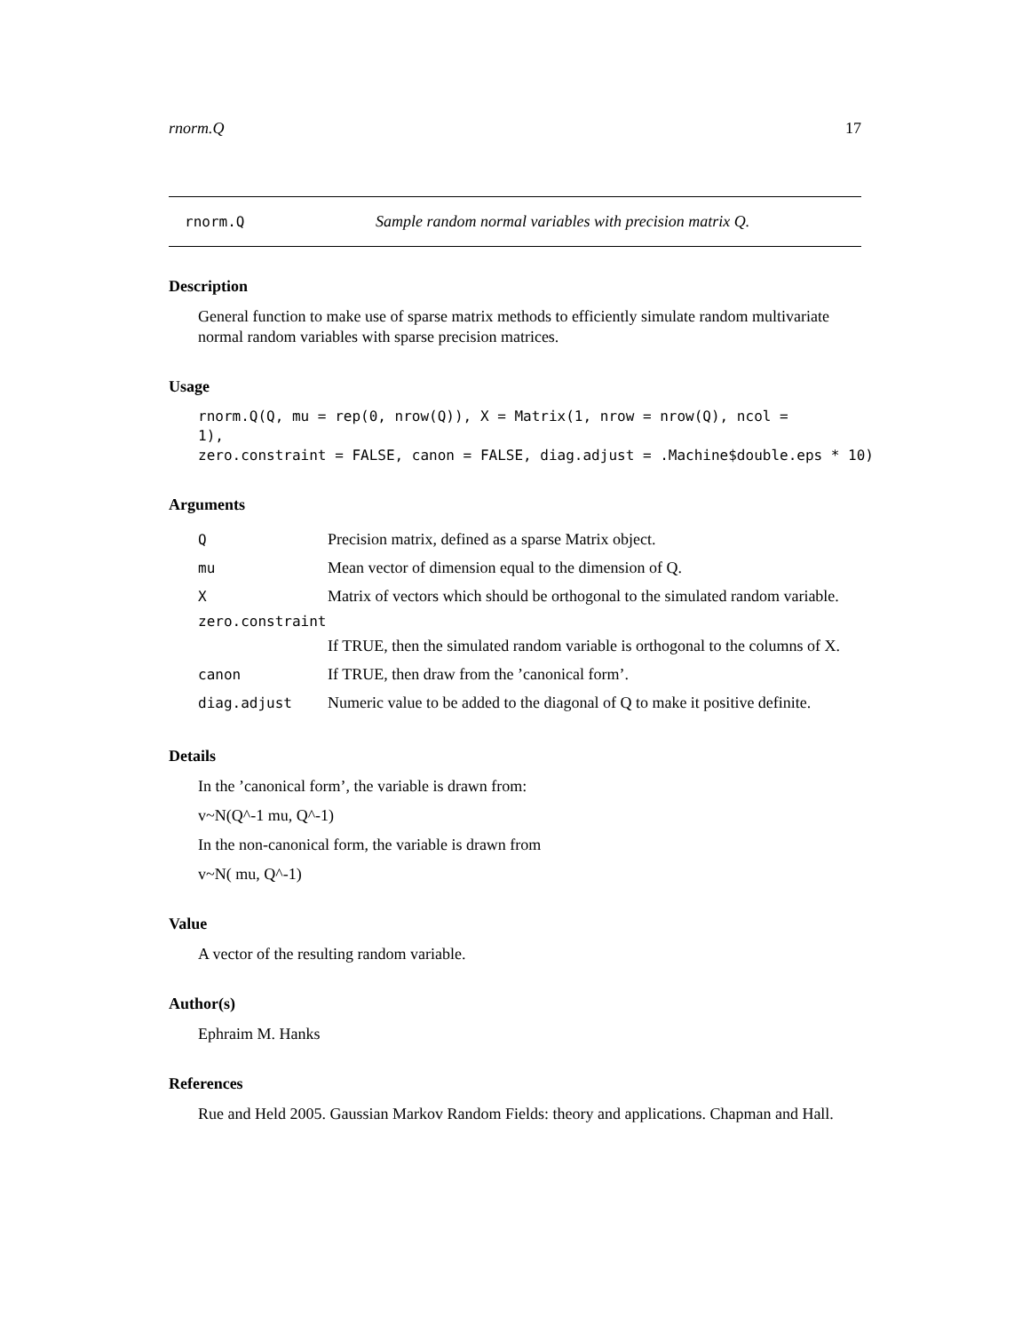rnorm.Q 17
rnorm.Q Sample random normal variables with precision matrix Q.
Description
General function to make use of sparse matrix methods to efficiently simulate random multivariate normal random variables with sparse precision matrices.
Usage
rnorm.Q(Q, mu = rep(0, nrow(Q)), X = Matrix(1, nrow = nrow(Q), ncol =
1),
zero.constraint = FALSE, canon = FALSE, diag.adjust = .Machine$double.eps * 10)
Arguments
| Q | Precision matrix, defined as a sparse Matrix object. |
| mu | Mean vector of dimension equal to the dimension of Q. |
| X | Matrix of vectors which should be orthogonal to the simulated random variable. |
| zero.constraint | |
| | If TRUE, then the simulated random variable is orthogonal to the columns of X. |
| canon | If TRUE, then draw from the ’canonical form’. |
| diag.adjust | Numeric value to be added to the diagonal of Q to make it positive definite. |
Details
In the ’canonical form’, the variable is drawn from:
v~N(Q^-1 mu, Q^-1)
In the non-canonical form, the variable is drawn from
v~N( mu, Q^-1)
Value
A vector of the resulting random variable.
Author(s)
Ephraim M. Hanks
References
Rue and Held 2005. Gaussian Markov Random Fields: theory and applications. Chapman and Hall.